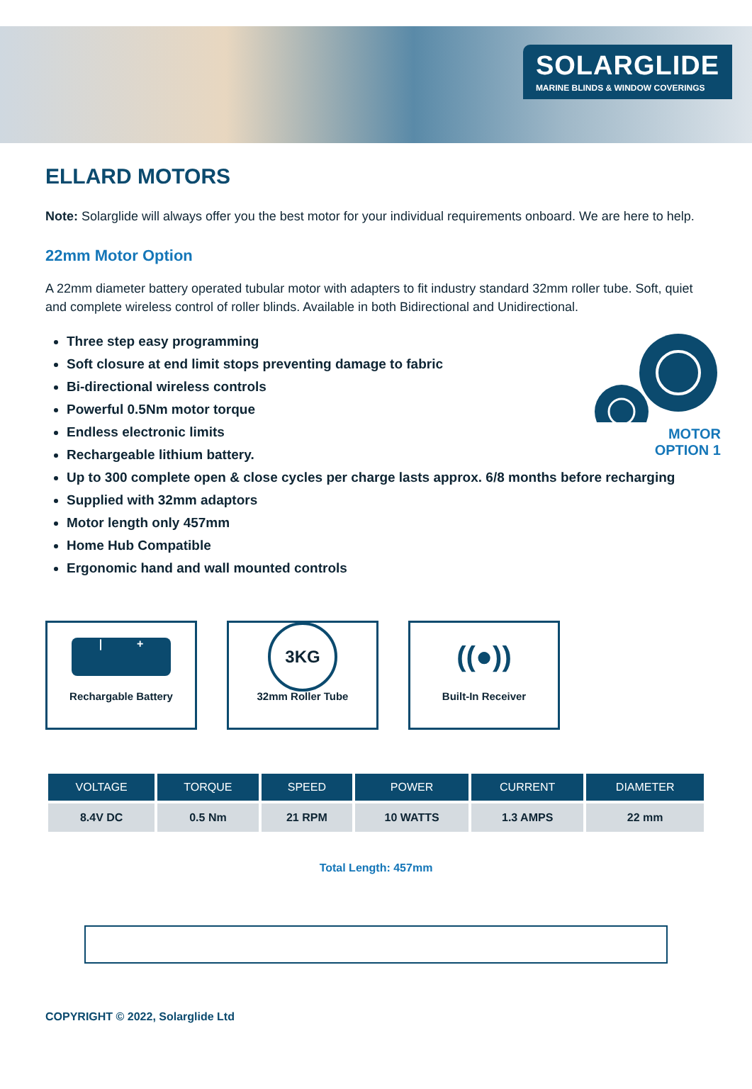SOLARGLIDE
MARINE BLINDS & WINDOW COVERINGS
ELLARD MOTORS
Note: Solarglide will always offer you the best motor for your individual requirements onboard. We are here to help.
22mm Motor Option
A 22mm diameter battery operated tubular motor with adapters to fit industry standard 32mm roller tube. Soft, quiet and complete wireless control of roller blinds. Available in both Bidirectional and Unidirectional.
MOTOR
OPTION 1
Three step easy programming
Soft closure at end limit stops preventing damage to fabric
Bi-directional wireless controls
Powerful 0.5Nm motor torque
Endless electronic limits
Rechargeable lithium battery.
Up to 300 complete open & close cycles per charge lasts approx. 6/8 months before recharging
Supplied with 32mm adaptors
Motor length only 457mm
Home Hub Compatible
Ergonomic hand and wall mounted controls
| +
Rechargable Battery
3KG
32mm Roller Tube
((●))
Built-In Receiver
| VOLTAGE | TORQUE | SPEED | POWER | CURRENT | DIAMETER |
| --- | --- | --- | --- | --- | --- |
| 8.4V DC | 0.5 Nm | 21 RPM | 10 WATTS | 1.3 AMPS | 22 mm |
Total Length: 457mm
COPYRIGHT © 2022, Solarglide Ltd